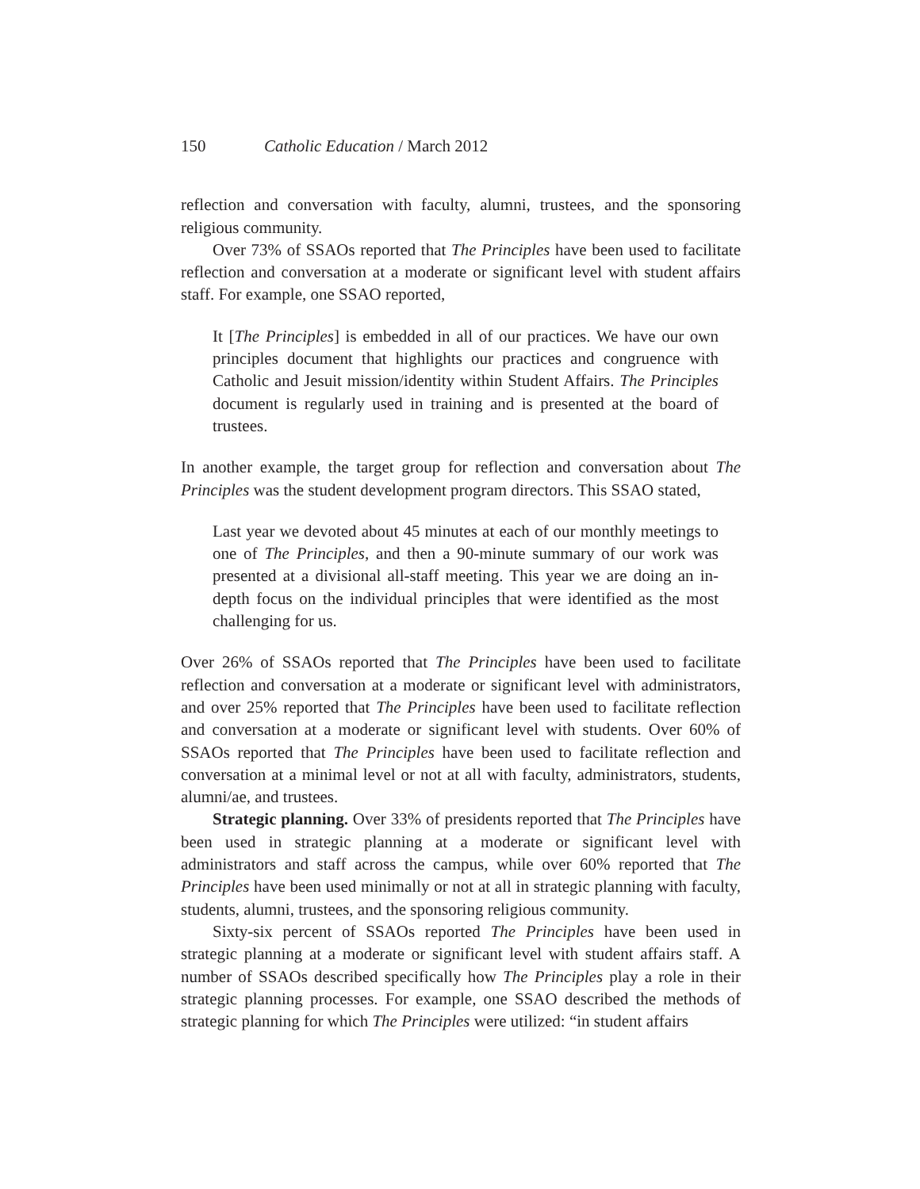150 Catholic Education / March 2012
reflection and conversation with faculty, alumni, trustees, and the sponsoring religious community.
Over 73% of SSAOs reported that The Principles have been used to facilitate reflection and conversation at a moderate or significant level with student affairs staff. For example, one SSAO reported,
It [The Principles] is embedded in all of our practices. We have our own principles document that highlights our practices and congruence with Catholic and Jesuit mission/identity within Student Affairs. The Principles document is regularly used in training and is presented at the board of trustees.
In another example, the target group for reflection and conversation about The Principles was the student development program directors. This SSAO stated,
Last year we devoted about 45 minutes at each of our monthly meetings to one of The Principles, and then a 90-minute summary of our work was presented at a divisional all-staff meeting. This year we are doing an in-depth focus on the individual principles that were identified as the most challenging for us.
Over 26% of SSAOs reported that The Principles have been used to facilitate reflection and conversation at a moderate or significant level with administrators, and over 25% reported that The Principles have been used to facilitate reflection and conversation at a moderate or significant level with students. Over 60% of SSAOs reported that The Principles have been used to facilitate reflection and conversation at a minimal level or not at all with faculty, administrators, students, alumni/ae, and trustees.
Strategic planning. Over 33% of presidents reported that The Principles have been used in strategic planning at a moderate or significant level with administrators and staff across the campus, while over 60% reported that The Principles have been used minimally or not at all in strategic planning with faculty, students, alumni, trustees, and the sponsoring religious community.
Sixty-six percent of SSAOs reported The Principles have been used in strategic planning at a moderate or significant level with student affairs staff. A number of SSAOs described specifically how The Principles play a role in their strategic planning processes. For example, one SSAO described the methods of strategic planning for which The Principles were utilized: “in student affairs